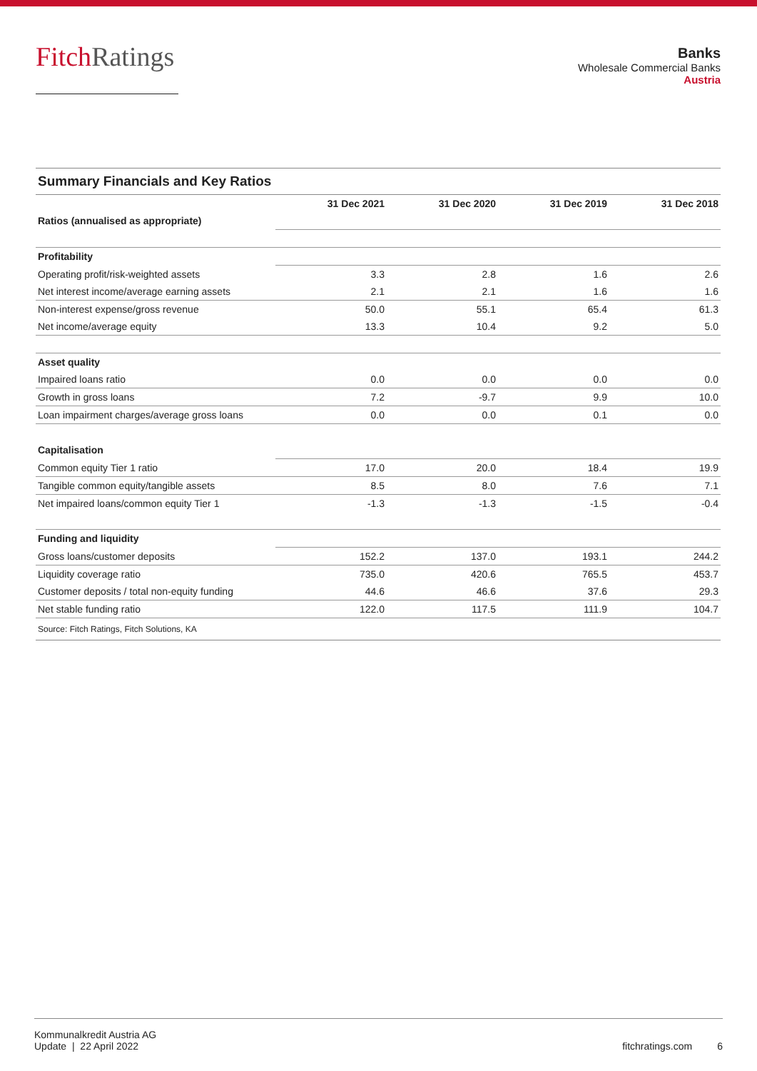FitchRatings
Banks
Wholesale Commercial Banks
Austria
Summary Financials and Key Ratios
| | 31 Dec 2021 | 31 Dec 2020 | 31 Dec 2019 | 31 Dec 2018 |
| --- | --- | --- | --- | --- |
| Ratios (annualised as appropriate) | | | | |
| Profitability | | | | |
| Operating profit/risk-weighted assets | 3.3 | 2.8 | 1.6 | 2.6 |
| Net interest income/average earning assets | 2.1 | 2.1 | 1.6 | 1.6 |
| Non-interest expense/gross revenue | 50.0 | 55.1 | 65.4 | 61.3 |
| Net income/average equity | 13.3 | 10.4 | 9.2 | 5.0 |
| Asset quality | | | | |
| Impaired loans ratio | 0.0 | 0.0 | 0.0 | 0.0 |
| Growth in gross loans | 7.2 | -9.7 | 9.9 | 10.0 |
| Loan impairment charges/average gross loans | 0.0 | 0.0 | 0.1 | 0.0 |
| Capitalisation | | | | |
| Common equity Tier 1 ratio | 17.0 | 20.0 | 18.4 | 19.9 |
| Tangible common equity/tangible assets | 8.5 | 8.0 | 7.6 | 7.1 |
| Net impaired loans/common equity Tier 1 | -1.3 | -1.3 | -1.5 | -0.4 |
| Funding and liquidity | | | | |
| Gross loans/customer deposits | 152.2 | 137.0 | 193.1 | 244.2 |
| Liquidity coverage ratio | 735.0 | 420.6 | 765.5 | 453.7 |
| Customer deposits / total non-equity funding | 44.6 | 46.6 | 37.6 | 29.3 |
| Net stable funding ratio | 122.0 | 117.5 | 111.9 | 104.7 |
Source: Fitch Ratings, Fitch Solutions, KA
Kommunalkredit Austria AG
Update | 22 April 2022
fitchratings.com 6